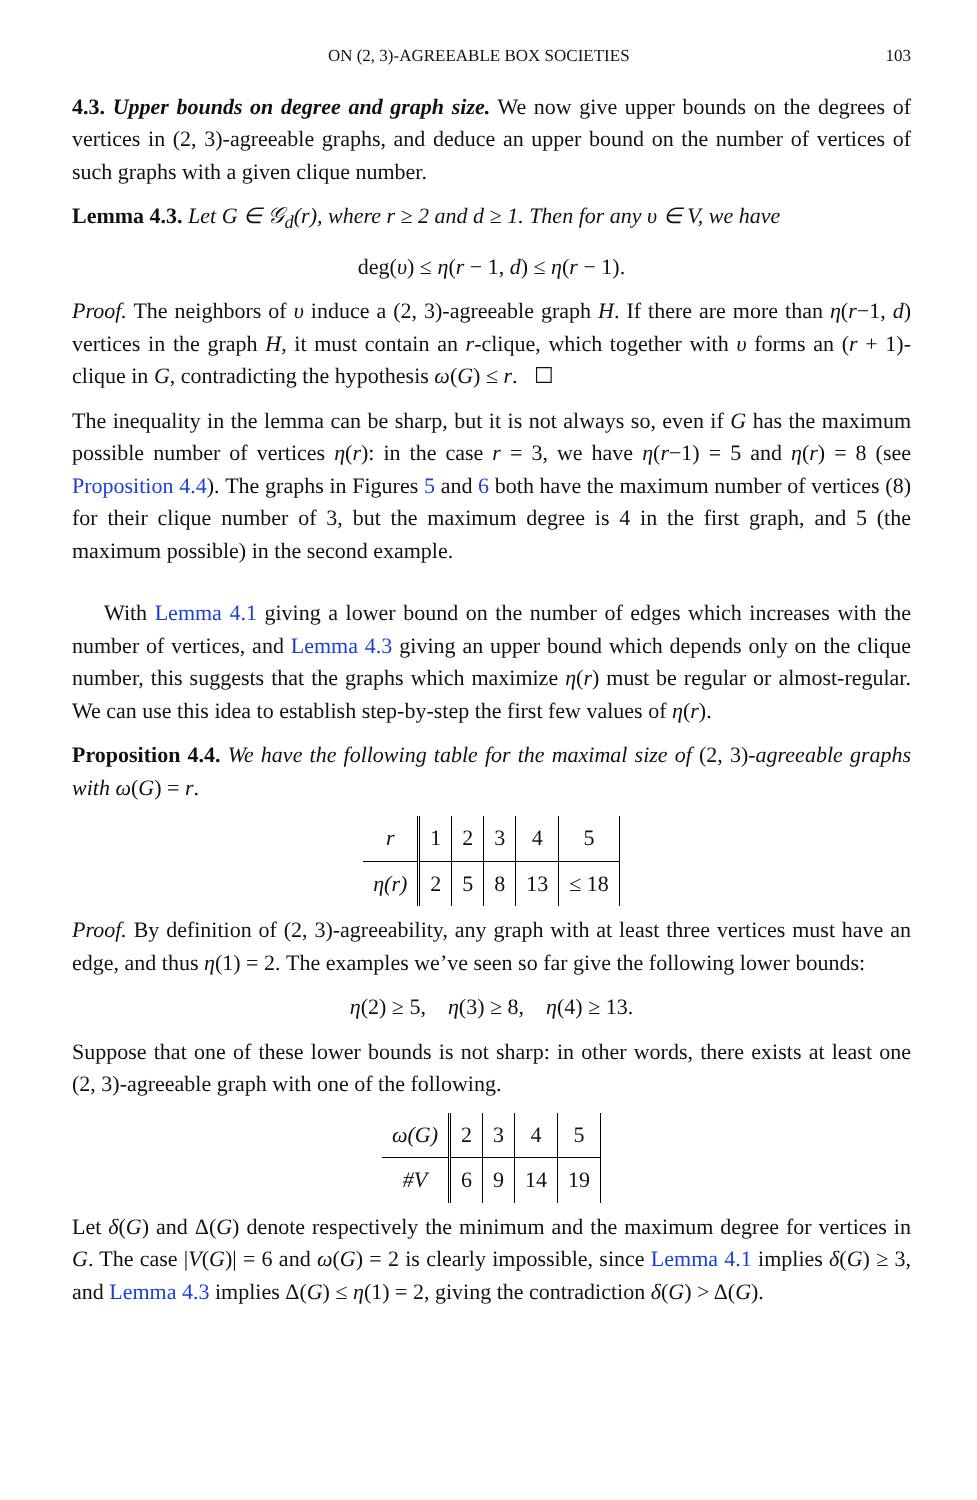ON (2, 3)-AGREEABLE BOX SOCIETIES 103
4.3. Upper bounds on degree and graph size. We now give upper bounds on the degrees of vertices in (2, 3)-agreeable graphs, and deduce an upper bound on the number of vertices of such graphs with a given clique number.
Lemma 4.3. Let G ∈ 𝒢<sub>d</sub>(r), where r ≥ 2 and d ≥ 1. Then for any υ ∈ V, we have
deg(υ) ≤ η(r − 1, d) ≤ η(r − 1).
Proof. The neighbors of υ induce a (2, 3)-agreeable graph H. If there are more than η(r−1, d) vertices in the graph H, it must contain an r-clique, which together with υ forms an (r + 1)-clique in G, contradicting the hypothesis ω(G) ≤ r. ☐
The inequality in the lemma can be sharp, but it is not always so, even if G has the maximum possible number of vertices η(r): in the case r = 3, we have η(r−1) = 5 and η(r) = 8 (see Proposition 4.4). The graphs in Figures 5 and 6 both have the maximum number of vertices (8) for their clique number of 3, but the maximum degree is 4 in the first graph, and 5 (the maximum possible) in the second example.
With Lemma 4.1 giving a lower bound on the number of edges which increases with the number of vertices, and Lemma 4.3 giving an upper bound which depends only on the clique number, this suggests that the graphs which maximize η(r) must be regular or almost-regular. We can use this idea to establish step-by-step the first few values of η(r).
Proposition 4.4. We have the following table for the maximal size of (2, 3)-agreeable graphs with ω(G) = r.
| r | 1 | 2 | 3 | 4 | 5 |
| η(r) | 2 | 5 | 8 | 13 | ≤ 18 |
Proof. By definition of (2, 3)-agreeability, any graph with at least three vertices must have an edge, and thus η(1) = 2. The examples we’ve seen so far give the following lower bounds:
η(2) ≥ 5, η(3) ≥ 8, η(4) ≥ 13.
Suppose that one of these lower bounds is not sharp: in other words, there exists at least one (2, 3)-agreeable graph with one of the following.
| ω(G) | 2 | 3 | 4 | 5 |
| #V | 6 | 9 | 14 | 19 |
Let δ(G) and Δ(G) denote respectively the minimum and the maximum degree for vertices in G. The case |V(G)| = 6 and ω(G) = 2 is clearly impossible, since Lemma 4.1 implies δ(G) ≥ 3, and Lemma 4.3 implies Δ(G) ≤ η(1) = 2, giving the contradiction δ(G) > Δ(G).